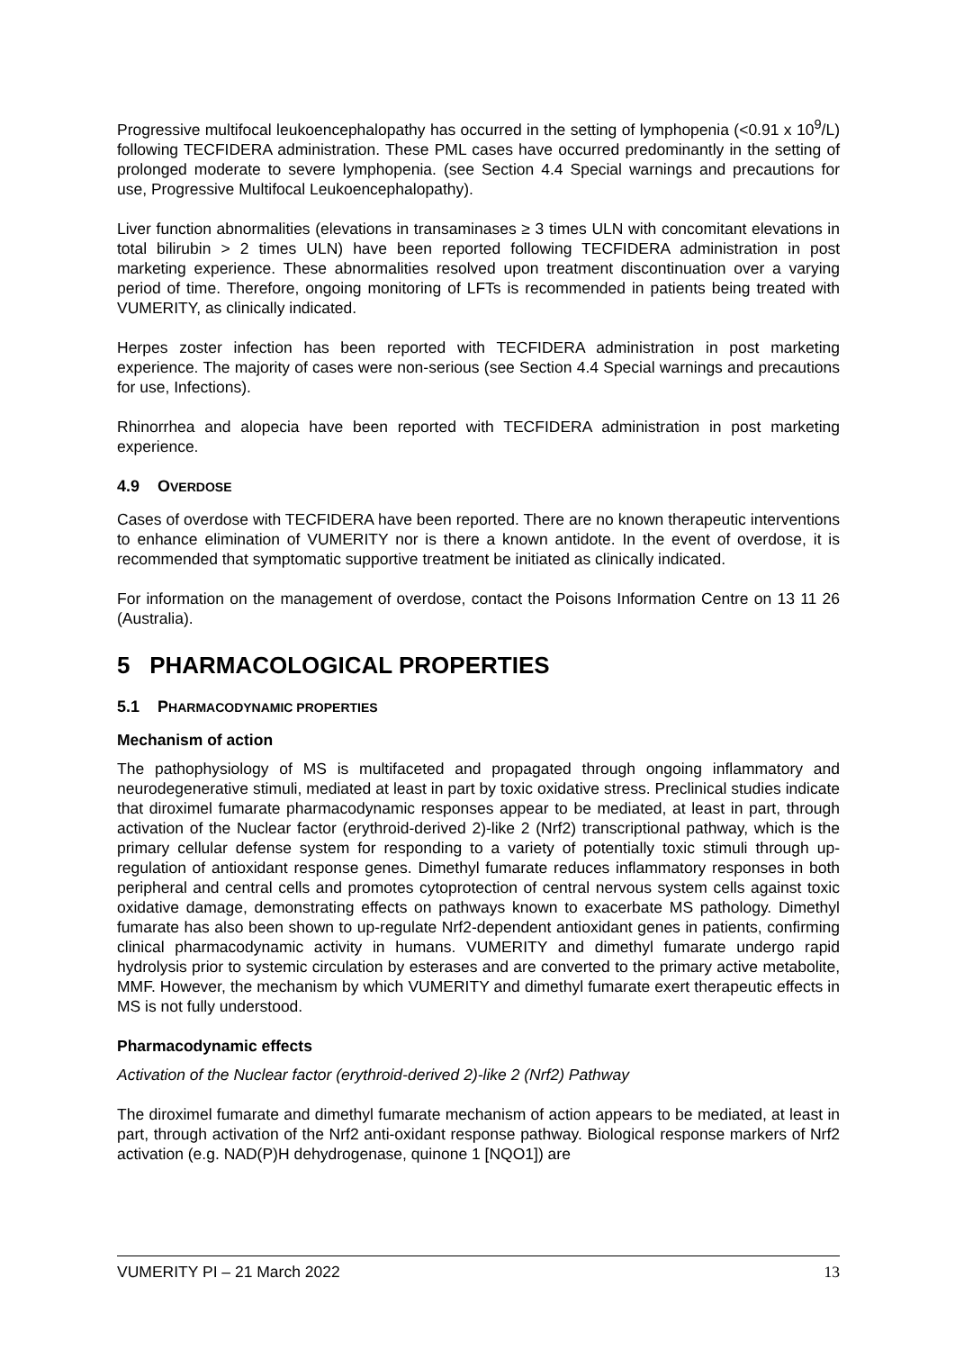Progressive multifocal leukoencephalopathy has occurred in the setting of lymphopenia (<0.91 x 10<sup>9</sup>/L) following TECFIDERA administration. These PML cases have occurred predominantly in the setting of prolonged moderate to severe lymphopenia. (see Section 4.4 Special warnings and precautions for use, Progressive Multifocal Leukoencephalopathy).
Liver function abnormalities (elevations in transaminases ≥ 3 times ULN with concomitant elevations in total bilirubin > 2 times ULN) have been reported following TECFIDERA administration in post marketing experience. These abnormalities resolved upon treatment discontinuation over a varying period of time. Therefore, ongoing monitoring of LFTs is recommended in patients being treated with VUMERITY, as clinically indicated.
Herpes zoster infection has been reported with TECFIDERA administration in post marketing experience. The majority of cases were non-serious (see Section 4.4 Special warnings and precautions for use, Infections).
Rhinorrhea and alopecia have been reported with TECFIDERA administration in post marketing experience.
4.9 OVERDOSE
Cases of overdose with TECFIDERA have been reported. There are no known therapeutic interventions to enhance elimination of VUMERITY nor is there a known antidote. In the event of overdose, it is recommended that symptomatic supportive treatment be initiated as clinically indicated.
For information on the management of overdose, contact the Poisons Information Centre on 13 11 26 (Australia).
5 PHARMACOLOGICAL PROPERTIES
5.1 PHARMACODYNAMIC PROPERTIES
Mechanism of action
The pathophysiology of MS is multifaceted and propagated through ongoing inflammatory and neurodegenerative stimuli, mediated at least in part by toxic oxidative stress. Preclinical studies indicate that diroximel fumarate pharmacodynamic responses appear to be mediated, at least in part, through activation of the Nuclear factor (erythroid-derived 2)-like 2 (Nrf2) transcriptional pathway, which is the primary cellular defense system for responding to a variety of potentially toxic stimuli through up-regulation of antioxidant response genes. Dimethyl fumarate reduces inflammatory responses in both peripheral and central cells and promotes cytoprotection of central nervous system cells against toxic oxidative damage, demonstrating effects on pathways known to exacerbate MS pathology. Dimethyl fumarate has also been shown to up-regulate Nrf2-dependent antioxidant genes in patients, confirming clinical pharmacodynamic activity in humans. VUMERITY and dimethyl fumarate undergo rapid hydrolysis prior to systemic circulation by esterases and are converted to the primary active metabolite, MMF. However, the mechanism by which VUMERITY and dimethyl fumarate exert therapeutic effects in MS is not fully understood.
Pharmacodynamic effects
Activation of the Nuclear factor (erythroid-derived 2)-like 2 (Nrf2) Pathway
The diroximel fumarate and dimethyl fumarate mechanism of action appears to be mediated, at least in part, through activation of the Nrf2 anti-oxidant response pathway. Biological response markers of Nrf2 activation (e.g. NAD(P)H dehydrogenase, quinone 1 [NQO1]) are
VUMERITY PI – 21 March 2022 13